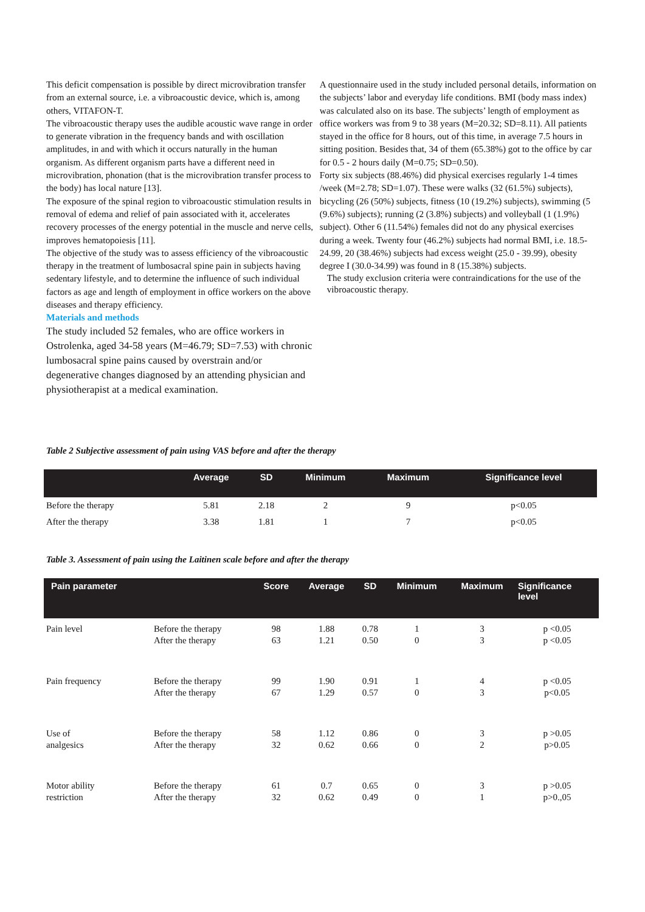This deficit compensation is possible by direct microvibration transfer from an external source, i.e. a vibroacoustic device, which is, among others, VITAFON-T.
The vibroacoustic therapy uses the audible acoustic wave range in order to generate vibration in the frequency bands and with oscillation amplitudes, in and with which it occurs naturally in the human organism. As different organism parts have a different need in microvibration, phonation (that is the microvibration transfer process to the body) has local nature [13].
The exposure of the spinal region to vibroacoustic stimulation results in removal of edema and relief of pain associated with it, accelerates recovery processes of the energy potential in the muscle and nerve cells, improves hematopoiesis [11].
The objective of the study was to assess efficiency of the vibroacoustic therapy in the treatment of lumbosacral spine pain in subjects having sedentary lifestyle, and to determine the influence of such individual factors as age and length of employment in office workers on the above diseases and therapy efficiency.
Materials and methods
The study included 52 females, who are office workers in Ostrolenka, aged 34-58 years (M=46.79; SD=7.53) with chronic lumbosacral spine pains caused by overstrain and/or degenerative changes diagnosed by an attending physician and physiotherapist at a medical examination.
A questionnaire used in the study included personal details, information on the subjects’ labor and everyday life conditions. BMI (body mass index) was calculated also on its base. The subjects’ length of employment as office workers was from 9 to 38 years (M=20.32; SD=8.11). All patients stayed in the office for 8 hours, out of this time, in average 7.5 hours in sitting position. Besides that, 34 of them (65.38%) got to the office by car for 0.5 - 2 hours daily (M=0.75; SD=0.50).
Forty six subjects (88.46%) did physical exercises regularly 1-4 times /week (M=2.78; SD=1.07). These were walks (32 (61.5%) subjects), bicycling (26 (50%) subjects, fitness (10 (19.2%) subjects), swimming (5 (9.6%) subjects); running (2 (3.8%) subjects) and volleyball (1 (1.9%) subject). Other 6 (11.54%) females did not do any physical exercises during a week. Twenty four (46.2%) subjects had normal BMI, i.e. 18.5-24.99, 20 (38.46%) subjects had excess weight (25.0 - 39.99), obesity degree I (30.0-34.99) was found in 8 (15.38%) subjects.
The study exclusion criteria were contraindications for the use of the vibroacoustic therapy.
Table 2 Subjective assessment of pain using VAS before and after the therapy
| | Average | SD | Minimum | Maximum | Significance level |
| --- | --- | --- | --- | --- | --- |
| Before the therapy | 5.81 | 2.18 | 2 | 9 | p<0.05 |
| After the therapy | 3.38 | 1.81 | 1 | 7 | p<0.05 |
Table 3. Assessment of pain using the Laitinen scale before and after the therapy
| Pain parameter | | Score | Average | SD | Minimum | Maximum | Significance level |
| --- | --- | --- | --- | --- | --- | --- | --- |
| Pain level | Before the therapy After the therapy | 98 63 | 1.88 1.21 | 0.78 0.50 | 1 0 | 3 3 | p <0.05 p <0.05 |
| Pain frequency | Before the therapy After the therapy | 99 67 | 1.90 1.29 | 0.91 0.57 | 1 0 | 4 3 | p <0.05 p<0.05 |
| Use of analgesics | Before the therapy After the therapy | 58 32 | 1.12 0.62 | 0.86 0.66 | 0 0 | 3 2 | p >0.05 p>0.05 |
| Motor ability restriction | Before the therapy After the therapy | 61 32 | 0.7 0.62 | 0.65 0.49 | 0 0 | 3 1 | p >0.05 p>0.,05 |